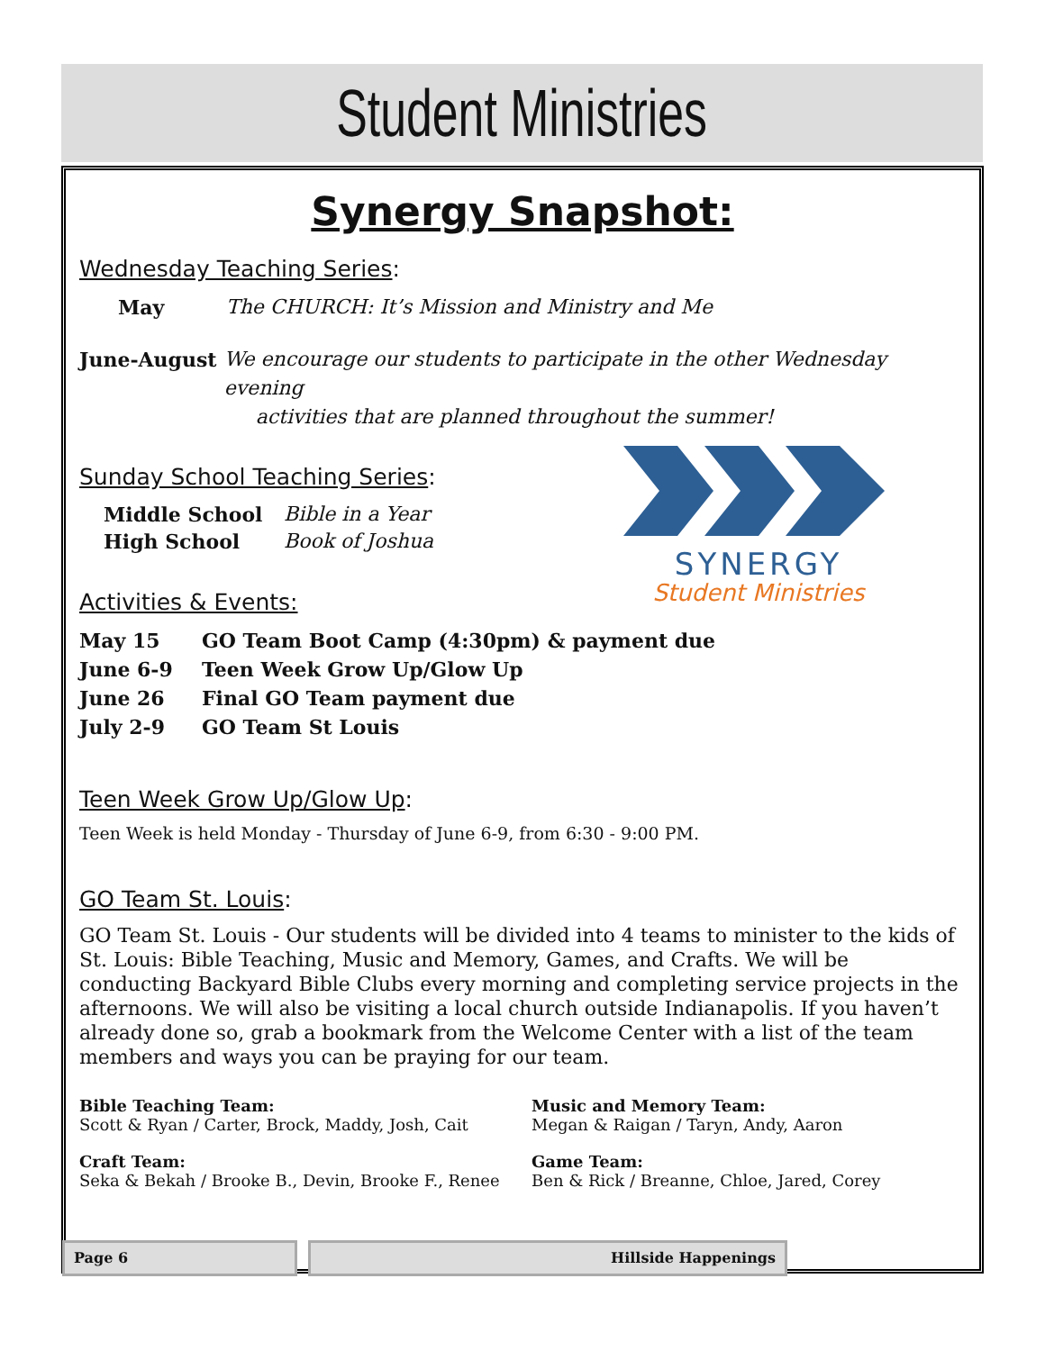Student Ministries
Synergy Snapshot:
Wednesday Teaching Series:
May The CHURCH: It’s Mission and Ministry and Me
June-August We encourage our students to participate in the other Wednesday evening
activities that are planned throughout the summer!
Sunday School Teaching Series:
Middle School Bible in a Year
High School Book of Joshua
Activities & Events:
SYNERGY
Student Ministries
May 15 GO Team Boot Camp (4:30pm) & payment due
June 6-9 Teen Week Grow Up/Glow Up
June 26 Final GO Team payment due
July 2-9 GO Team St Louis
Teen Week Grow Up/Glow Up:
Teen Week is held Monday - Thursday of June 6-9, from 6:30 - 9:00 PM.
GO Team St. Louis:
GO Team St. Louis - Our students will be divided into 4 teams to minister to the kids of St. Louis: Bible Teaching, Music and Memory, Games, and Crafts. We will be conducting Backyard Bible Clubs every morning and completing service projects in the afternoons. We will also be visiting a local church outside Indianapolis. If you haven’t already done so, grab a bookmark from the Welcome Center with a list of the team members and ways you can be praying for our team.
Bible Teaching Team:
Scott & Ryan / Carter, Brock, Maddy, Josh, Cait
Music and Memory Team:
Megan & Raigan / Taryn, Andy, Aaron
Craft Team:
Seka & Bekah / Brooke B., Devin, Brooke F., Renee
Game Team:
Ben & Rick / Breanne, Chloe, Jared, Corey
Page 6 Hillside Happenings